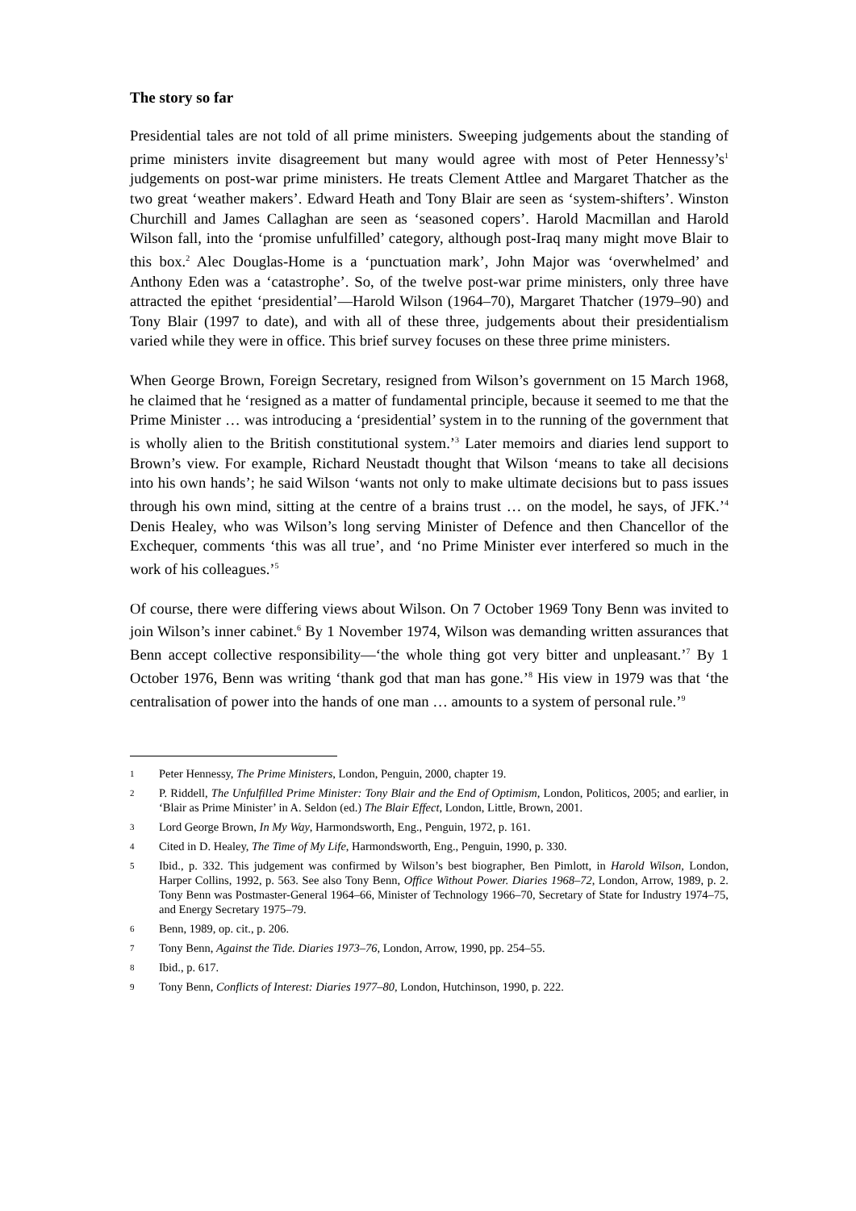The story so far
Presidential tales are not told of all prime ministers. Sweeping judgements about the standing of prime ministers invite disagreement but many would agree with most of Peter Hennessy’s<sup>1</sup> judgements on post-war prime ministers. He treats Clement Attlee and Margaret Thatcher as the two great ‘weather makers’. Edward Heath and Tony Blair are seen as ‘system-shifters’. Winston Churchill and James Callaghan are seen as ‘seasoned copers’. Harold Macmillan and Harold Wilson fall, into the ‘promise unfulfilled’ category, although post-Iraq many might move Blair to this box.<sup>2</sup> Alec Douglas-Home is a ‘punctuation mark’, John Major was ‘overwhelmed’ and Anthony Eden was a ‘catastrophe’. So, of the twelve post-war prime ministers, only three have attracted the epithet ‘presidential’—Harold Wilson (1964–70), Margaret Thatcher (1979–90) and Tony Blair (1997 to date), and with all of these three, judgements about their presidentialism varied while they were in office. This brief survey focuses on these three prime ministers.
When George Brown, Foreign Secretary, resigned from Wilson’s government on 15 March 1968, he claimed that he ‘resigned as a matter of fundamental principle, because it seemed to me that the Prime Minister … was introducing a ‘presidential’ system in to the running of the government that is wholly alien to the British constitutional system.’<sup>3</sup> Later memoirs and diaries lend support to Brown’s view. For example, Richard Neustadt thought that Wilson ‘means to take all decisions into his own hands’; he said Wilson ‘wants not only to make ultimate decisions but to pass issues through his own mind, sitting at the centre of a brains trust … on the model, he says, of JFK.’<sup>4</sup> Denis Healey, who was Wilson’s long serving Minister of Defence and then Chancellor of the Exchequer, comments ‘this was all true’, and ‘no Prime Minister ever interfered so much in the work of his colleagues.’<sup>5</sup>
Of course, there were differing views about Wilson. On 7 October 1969 Tony Benn was invited to join Wilson’s inner cabinet.<sup>6</sup> By 1 November 1974, Wilson was demanding written assurances that Benn accept collective responsibility—‘the whole thing got very bitter and unpleasant.’<sup>7</sup> By 1 October 1976, Benn was writing ‘thank god that man has gone.’<sup>8</sup> His view in 1979 was that ‘the centralisation of power into the hands of one man … amounts to a system of personal rule.’<sup>9</sup>
1 Peter Hennessy, The Prime Ministers, London, Penguin, 2000, chapter 19.
2 P. Riddell, The Unfulfilled Prime Minister: Tony Blair and the End of Optimism, London, Politicos, 2005; and earlier, in ‘Blair as Prime Minister’ in A. Seldon (ed.) The Blair Effect, London, Little, Brown, 2001.
3 Lord George Brown, In My Way, Harmondsworth, Eng., Penguin, 1972, p. 161.
4 Cited in D. Healey, The Time of My Life, Harmondsworth, Eng., Penguin, 1990, p. 330.
5 Ibid., p. 332. This judgement was confirmed by Wilson’s best biographer, Ben Pimlott, in Harold Wilson, London, Harper Collins, 1992, p. 563. See also Tony Benn, Office Without Power. Diaries 1968–72, London, Arrow, 1989, p. 2. Tony Benn was Postmaster-General 1964–66, Minister of Technology 1966–70, Secretary of State for Industry 1974–75, and Energy Secretary 1975–79.
6 Benn, 1989, op. cit., p. 206.
7 Tony Benn, Against the Tide. Diaries 1973–76, London, Arrow, 1990, pp. 254–55.
8 Ibid., p. 617.
9 Tony Benn, Conflicts of Interest: Diaries 1977–80, London, Hutchinson, 1990, p. 222.